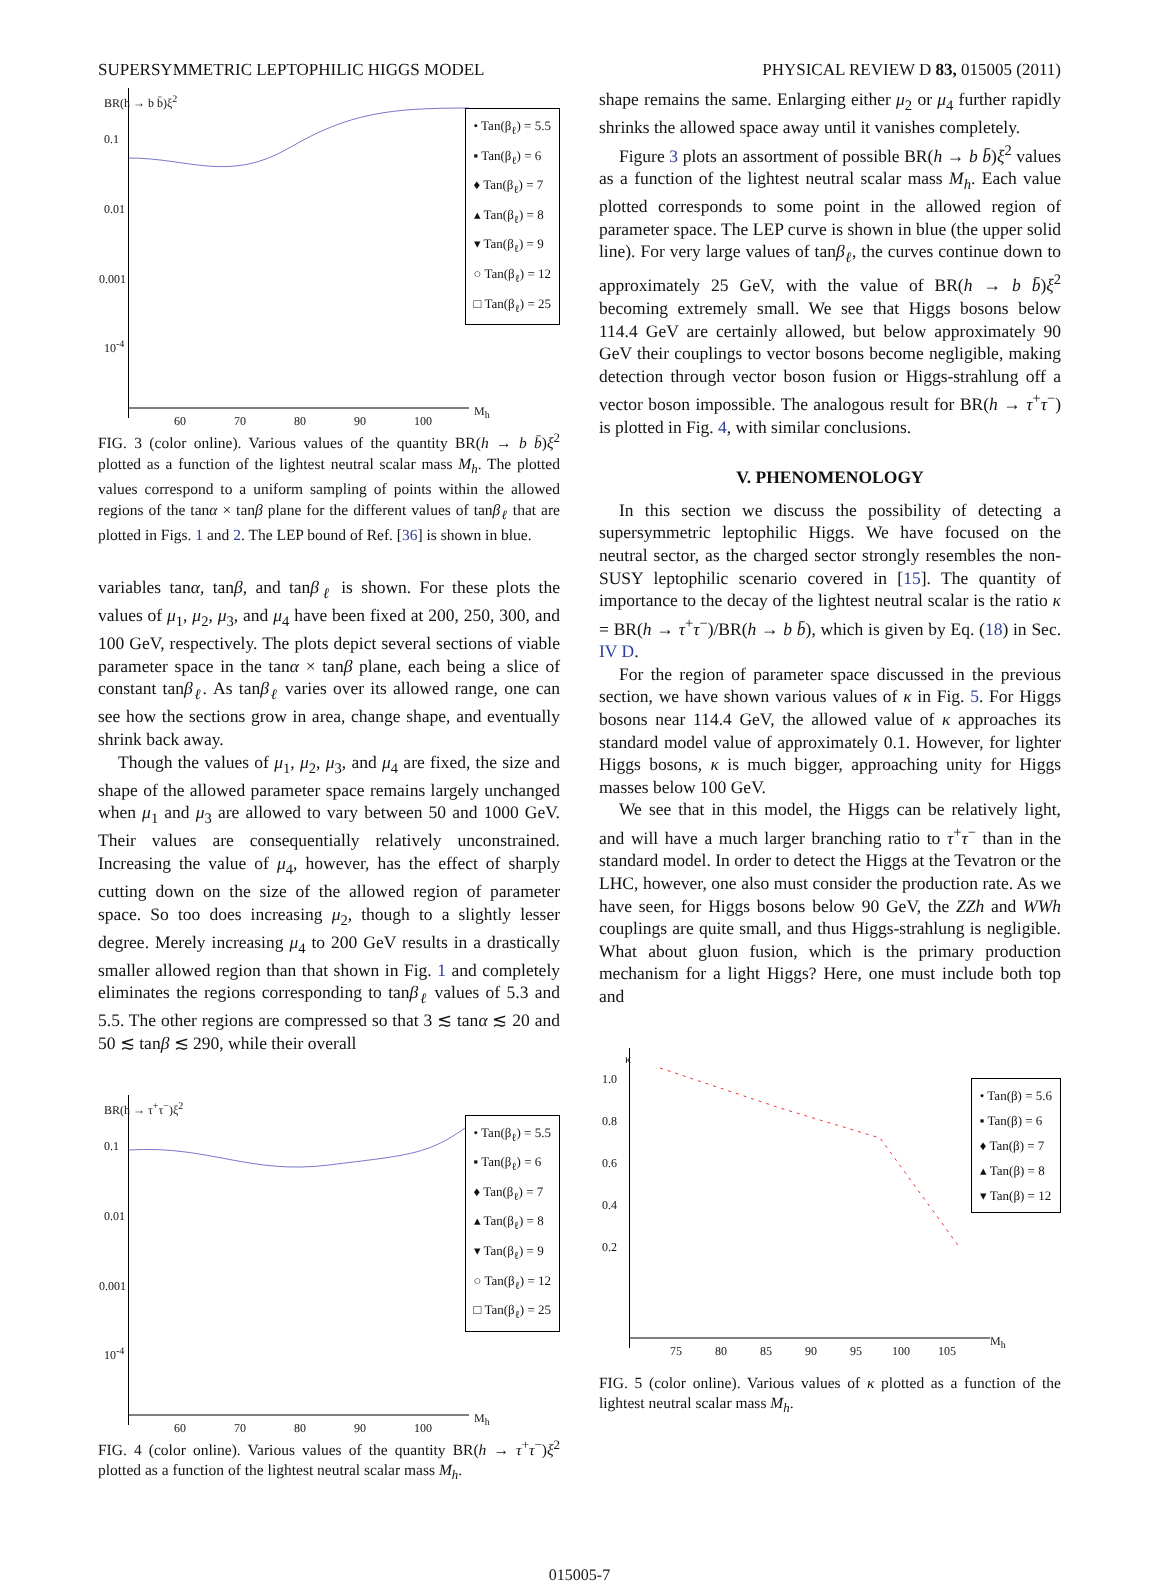SUPERSYMMETRIC LEPTOPHILIC HIGGS MODEL PHYSICAL REVIEW D 83, 015005 (2011)
BR(h → b b̄)ξ<sup>2</sup>
• Tan(β<sub>ℓ</sub>) = 5.5
▪ Tan(β<sub>ℓ</sub>) = 6
♦ Tan(β<sub>ℓ</sub>) = 7
▴ Tan(β<sub>ℓ</sub>) = 8
▾ Tan(β<sub>ℓ</sub>) = 9
○ Tan(β<sub>ℓ</sub>) = 12
□ Tan(β<sub>ℓ</sub>) = 25
0.1
0.01
0.001
10<sup>-4</sup>
60 70 80 90 100
M<sub>h</sub>
FIG. 3 (color online). Various values of the quantity BR(h → b b̄)ξ<sup>2</sup> plotted as a function of the lightest neutral scalar mass M<sub>h</sub>. The plotted values correspond to a uniform sampling of points within the allowed regions of the tanα × tanβ plane for the different values of tanβ<sub>ℓ</sub> that are plotted in Figs. 1 and 2. The LEP bound of Ref. [36] is shown in blue.
variables tanα, tanβ, and tanβ<sub>ℓ</sub> is shown. For these plots the values of μ<sub>1</sub>, μ<sub>2</sub>, μ<sub>3</sub>, and μ<sub>4</sub> have been fixed at 200, 250, 300, and 100 GeV, respectively. The plots depict several sections of viable parameter space in the tanα × tanβ plane, each being a slice of constant tanβ<sub>ℓ</sub>. As tanβ<sub>ℓ</sub> varies over its allowed range, one can see how the sections grow in area, change shape, and eventually shrink back away.
Though the values of μ<sub>1</sub>, μ<sub>2</sub>, μ<sub>3</sub>, and μ<sub>4</sub> are fixed, the size and shape of the allowed parameter space remains largely unchanged when μ<sub>1</sub> and μ<sub>3</sub> are allowed to vary between 50 and 1000 GeV. Their values are consequentially relatively unconstrained. Increasing the value of μ<sub>4</sub>, however, has the effect of sharply cutting down on the size of the allowed region of parameter space. So too does increasing μ<sub>2</sub>, though to a slightly lesser degree. Merely increasing μ<sub>4</sub> to 200 GeV results in a drastically smaller allowed region than that shown in Fig. 1 and completely eliminates the regions corresponding to tanβ<sub>ℓ</sub> values of 5.3 and 5.5. The other regions are compressed so that 3 ≲ tanα ≲ 20 and 50 ≲ tanβ ≲ 290, while their overall
BR(h → τ<sup>+</sup>τ<sup>−</sup>)ξ<sup>2</sup>
• Tan(β<sub>ℓ</sub>) = 5.5
▪ Tan(β<sub>ℓ</sub>) = 6
♦ Tan(β<sub>ℓ</sub>) = 7
▴ Tan(β<sub>ℓ</sub>) = 8
▾ Tan(β<sub>ℓ</sub>) = 9
○ Tan(β<sub>ℓ</sub>) = 12
□ Tan(β<sub>ℓ</sub>) = 25
0.1
0.01
0.001
10<sup>-4</sup>
60 70 80 90 100
M<sub>h</sub>
FIG. 4 (color online). Various values of the quantity BR(h → τ<sup>+</sup>τ<sup>−</sup>)ξ<sup>2</sup> plotted as a function of the lightest neutral scalar mass M<sub>h</sub>.
shape remains the same. Enlarging either μ<sub>2</sub> or μ<sub>4</sub> further rapidly shrinks the allowed space away until it vanishes completely.
Figure 3 plots an assortment of possible BR(h → b b̄)ξ<sup>2</sup> values as a function of the lightest neutral scalar mass M<sub>h</sub>. Each value plotted corresponds to some point in the allowed region of parameter space. The LEP curve is shown in blue (the upper solid line). For very large values of tanβ<sub>ℓ</sub>, the curves continue down to approximately 25 GeV, with the value of BR(h → b b̄)ξ<sup>2</sup> becoming extremely small. We see that Higgs bosons below 114.4 GeV are certainly allowed, but below approximately 90 GeV their couplings to vector bosons become negligible, making detection through vector boson fusion or Higgs-strahlung off a vector boson impossible. The analogous result for BR(h → τ<sup>+</sup>τ<sup>−</sup>) is plotted in Fig. 4, with similar conclusions.
V. PHENOMENOLOGY
In this section we discuss the possibility of detecting a supersymmetric leptophilic Higgs. We have focused on the neutral sector, as the charged sector strongly resembles the non-SUSY leptophilic scenario covered in [15]. The quantity of importance to the decay of the lightest neutral scalar is the ratio κ = BR(h → τ<sup>+</sup>τ<sup>−</sup>)/BR(h → b b̄), which is given by Eq. (18) in Sec. IV D.
For the region of parameter space discussed in the previous section, we have shown various values of κ in Fig. 5. For Higgs bosons near 114.4 GeV, the allowed value of κ approaches its standard model value of approximately 0.1. However, for lighter Higgs bosons, κ is much bigger, approaching unity for Higgs masses below 100 GeV.
We see that in this model, the Higgs can be relatively light, and will have a much larger branching ratio to τ<sup>+</sup>τ<sup>−</sup> than in the standard model. In order to detect the Higgs at the Tevatron or the LHC, however, one also must consider the production rate. As we have seen, for Higgs bosons below 90 GeV, the ZZh and WWh couplings are quite small, and thus Higgs-strahlung is negligible. What about gluon fusion, which is the primary production mechanism for a light Higgs? Here, one must include both top and
κ
• Tan(β) = 5.6
▪ Tan(β) = 6
♦ Tan(β) = 7
▴ Tan(β) = 8
▾ Tan(β) = 12
1.0
0.8
0.6
0.4
0.2
75 80 85 90 95 100 105
M<sub>h</sub>
FIG. 5 (color online). Various values of κ plotted as a function of the lightest neutral scalar mass M<sub>h</sub>.
015005-7